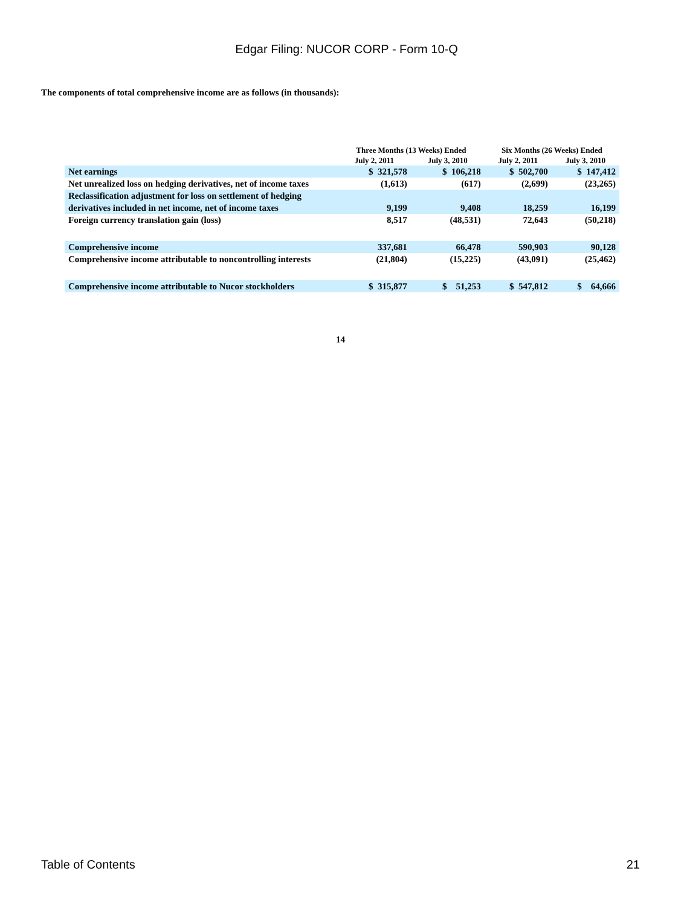Edgar Filing: NUCOR CORP - Form 10-Q
The components of total comprehensive income are as follows (in thousands):
| | Three Months (13 Weeks) Ended | | Six Months (26 Weeks) Ended | |
| --- | --- | --- | --- | --- |
| | July 2, 2011 | July 3, 2010 | July 2, 2011 | July 3, 2010 |
| Net earnings | $ 321,578 | $ 106,218 | $ 502,700 | $ 147,412 |
| Net unrealized loss on hedging derivatives, net of income taxes | (1,613) | (617) | (2,699) | (23,265) |
| Reclassification adjustment for loss on settlement of hedging derivatives included in net income, net of income taxes | 9,199 | 9,408 | 18,259 | 16,199 |
| Foreign currency translation gain (loss) | 8,517 | (48,531) | 72,643 | (50,218) |
| Comprehensive income | 337,681 | 66,478 | 590,903 | 90,128 |
| Comprehensive income attributable to noncontrolling interests | (21,804) | (15,225) | (43,091) | (25,462) |
| Comprehensive income attributable to Nucor stockholders | $ 315,877 | $ 51,253 | $ 547,812 | $ 64,666 |
14
Table of Contents 21